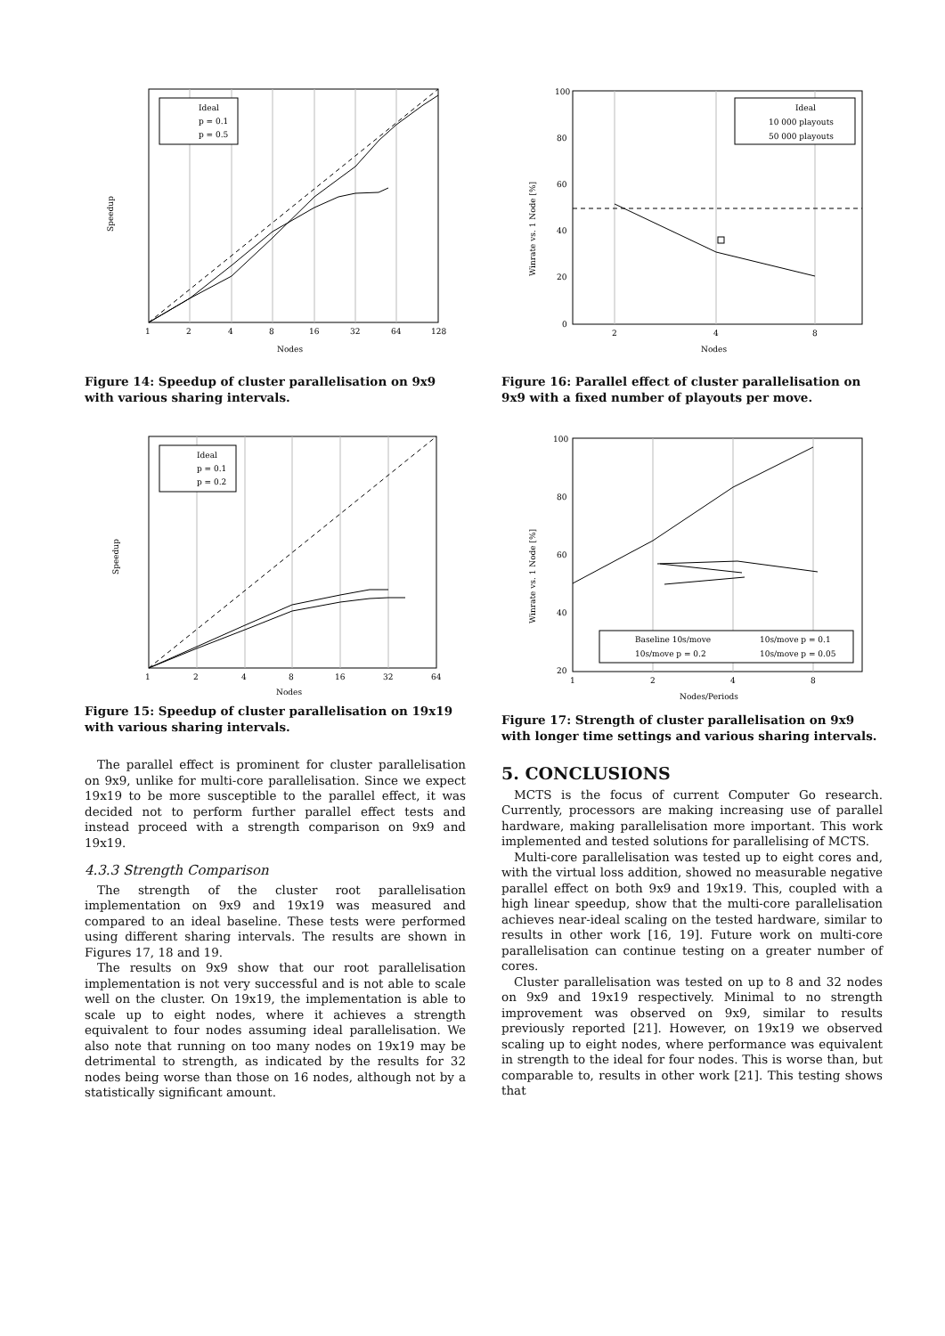Ideal
p = 0.1
p = 0.5
Speedup
1
2
4
8
16
32
64
128
Nodes
Figure 14: Speedup of cluster parallelisation on 9x9 with various sharing intervals.
Ideal
p = 0.1
p = 0.2
Speedup
1
2
4
8
16
32
64
Nodes
Figure 15: Speedup of cluster parallelisation on 19x19 with various sharing intervals.
The parallel effect is prominent for cluster parallelisation on 9x9, unlike for multi-core parallelisation. Since we expect 19x19 to be more susceptible to the parallel effect, it was decided not to perform further parallel effect tests and instead proceed with a strength comparison on 9x9 and 19x19.
4.3.3 Strength Comparison
The strength of the cluster root parallelisation implementation on 9x9 and 19x19 was measured and compared to an ideal baseline. These tests were performed using different sharing intervals. The results are shown in Figures 17, 18 and 19.
The results on 9x9 show that our root parallelisation implementation is not very successful and is not able to scale well on the cluster. On 19x19, the implementation is able to scale up to eight nodes, where it achieves a strength equivalent to four nodes assuming ideal parallelisation. We also note that running on too many nodes on 19x19 may be detrimental to strength, as indicated by the results for 32 nodes being worse than those on 16 nodes, although not by a statistically significant amount.
Ideal
10 000 playouts
50 000 playouts
Winrate vs. 1 Node [%]
100
80
60
40
20
0
2
4
8
Nodes
Figure 16: Parallel effect of cluster parallelisation on 9x9 with a fixed number of playouts per move.
Baseline 10s/move
10s/move p = 0.1
10s/move p = 0.2
10s/move p = 0.05
Winrate vs. 1 Node [%]
100
80
60
40
20
1
2
4
8
Nodes/Periods
Figure 17: Strength of cluster parallelisation on 9x9 with longer time settings and various sharing intervals.
5. CONCLUSIONS
MCTS is the focus of current Computer Go research. Currently, processors are making increasing use of parallel hardware, making parallelisation more important. This work implemented and tested solutions for parallelising of MCTS.
Multi-core parallelisation was tested up to eight cores and, with the virtual loss addition, showed no measurable negative parallel effect on both 9x9 and 19x19. This, coupled with a high linear speedup, show that the multi-core parallelisation achieves near-ideal scaling on the tested hardware, similar to results in other work [16, 19]. Future work on multi-core parallelisation can continue testing on a greater number of cores.
Cluster parallelisation was tested on up to 8 and 32 nodes on 9x9 and 19x19 respectively. Minimal to no strength improvement was observed on 9x9, similar to results previously reported [21]. However, on 19x19 we observed scaling up to eight nodes, where performance was equivalent in strength to the ideal for four nodes. This is worse than, but comparable to, results in other work [21]. This testing shows that